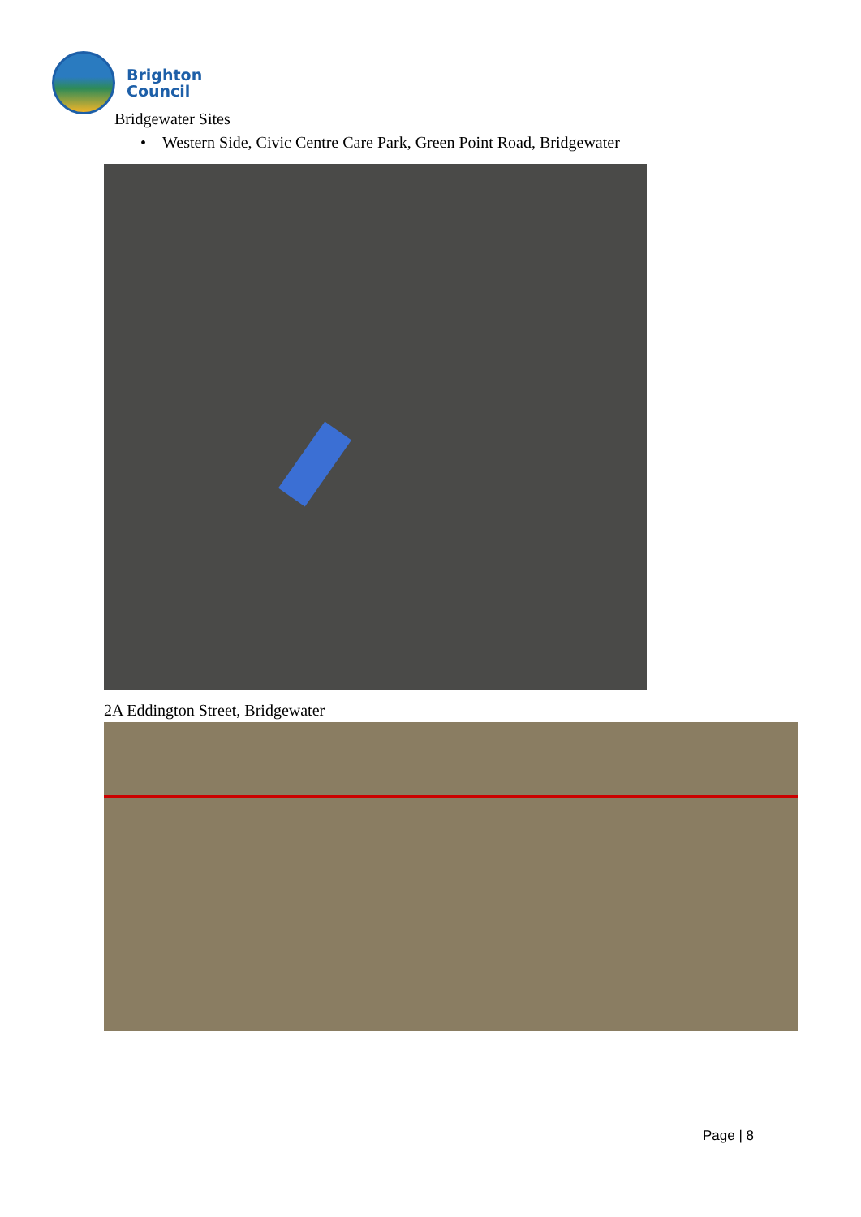Brighton
Council
Bridgewater Sites
• Western Side, Civic Centre Care Park, Green Point Road, Bridgewater
2A Eddington Street, Bridgewater
Page | 8